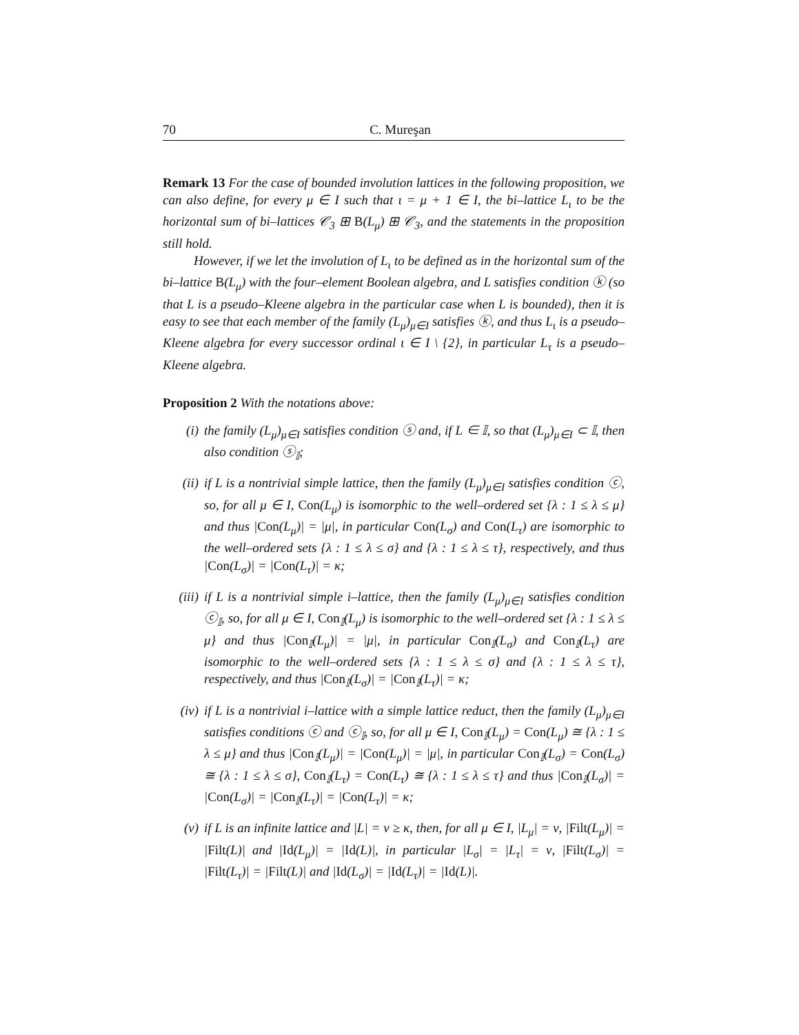70 C. Mureşan
Remark 13 For the case of bounded involution lattices in the following proposition, we can also define, for every μ ∈ I such that ι = μ + 1 ∈ I, the bi–lattice L<sub>ι</sub> to be the horizontal sum of bi–lattices 𝒞<sub>3</sub> ⊞ B(L<sub>μ</sub>) ⊞ 𝒞<sub>3</sub>, and the statements in the proposition still hold.
However, if we let the involution of L<sub>ι</sub> to be defined as in the horizontal sum of the bi–lattice B(L<sub>μ</sub>) with the four–element Boolean algebra, and L satisfies condition ⓚ (so that L is a pseudo–Kleene algebra in the particular case when L is bounded), then it is easy to see that each member of the family (L<sub>μ</sub>)<sub>μ∈I</sub> satisfies ⓚ, and thus L<sub>ι</sub> is a pseudo–Kleene algebra for every successor ordinal ι ∈ I \ {2}, in particular L<sub>τ</sub> is a pseudo–Kleene algebra.
Proposition 2 With the notations above:
(i) the family (L<sub>μ</sub>)<sub>μ∈I</sub> satisfies condition ⓢ and, if L ∈ 𝕀, so that (L<sub>μ</sub>)<sub>μ∈I</sub> ⊂ 𝕀, then also condition ⓢ<sub>𝕀</sub>;
(ii) if L is a nontrivial simple lattice, then the family (L<sub>μ</sub>)<sub>μ∈I</sub> satisfies condition ⓒ, so, for all μ ∈ I, Con(L<sub>μ</sub>) is isomorphic to the well–ordered set {λ : 1 ≤ λ ≤ μ} and thus |Con(L<sub>μ</sub>)| = |μ|, in particular Con(L<sub>σ</sub>) and Con(L<sub>τ</sub>) are isomorphic to the well–ordered sets {λ : 1 ≤ λ ≤ σ} and {λ : 1 ≤ λ ≤ τ}, respectively, and thus |Con(L<sub>σ</sub>)| = |Con(L<sub>τ</sub>)| = κ;
(iii)
if L is a nontrivial simple i–lattice, then the family (L<sub>μ</sub>)<sub>μ∈I</sub> satisfies condition ⓒ<sub>𝕀</sub>, so, for all μ ∈ I, Con<sub>𝕀</sub>(L<sub>μ</sub>) is isomorphic to the well–ordered set {λ : 1 ≤ λ ≤ μ} and thus |Con<sub>𝕀</sub>(L<sub>μ</sub>)| = |μ|, in particular Con<sub>𝕀</sub>(L<sub>σ</sub>) and Con<sub>𝕀</sub>(L<sub>τ</sub>) are isomorphic to the well–ordered sets {λ : 1 ≤ λ ≤ σ} and {λ : 1 ≤ λ ≤ τ}, respectively, and thus |Con<sub>𝕀</sub>(L<sub>σ</sub>)| = |Con<sub>𝕀</sub>(L<sub>τ</sub>)| = κ;
(iv) if L is a nontrivial i–lattice with a simple lattice reduct, then the family (L<sub>μ</sub>)<sub>μ∈I</sub> satisfies conditions ⓒ and ⓒ<sub>𝕀</sub>, so, for all μ ∈ I, Con<sub>𝕀</sub>(L<sub>μ</sub>) = Con(L<sub>μ</sub>) ≅ {λ : 1 ≤ λ ≤ μ} and thus |Con<sub>𝕀</sub>(L<sub>μ</sub>)| = |Con(L<sub>μ</sub>)| = |μ|, in particular Con<sub>𝕀</sub>(L<sub>σ</sub>) = Con(L<sub>σ</sub>) ≅ {λ : 1 ≤ λ ≤ σ}, Con<sub>𝕀</sub>(L<sub>τ</sub>) = Con(L<sub>τ</sub>) ≅ {λ : 1 ≤ λ ≤ τ} and thus |Con<sub>𝕀</sub>(L<sub>σ</sub>)| = |Con(L<sub>σ</sub>)| = |Con<sub>𝕀</sub>(L<sub>τ</sub>)| = |Con(L<sub>τ</sub>)| = κ;
(v) if L is an infinite lattice and |L| = ν ≥ κ, then, for all μ ∈ I, |L<sub>μ</sub>| = ν, |Filt(L<sub>μ</sub>)| = |Filt(L)| and |Id(L<sub>μ</sub>)| = |Id(L)|, in particular |L<sub>σ</sub>| = |L<sub>τ</sub>| = ν, |Filt(L<sub>σ</sub>)| = |Filt(L<sub>τ</sub>)| = |Filt(L)| and |Id(L<sub>σ</sub>)| = |Id(L<sub>τ</sub>)| = |Id(L)|.